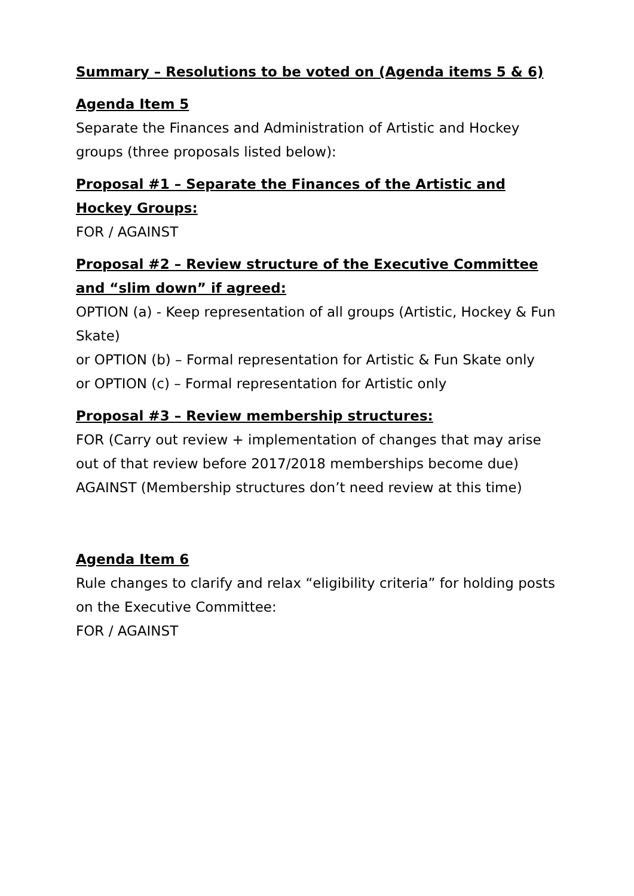Summary – Resolutions to be voted on (Agenda items 5 & 6)
Agenda Item 5
Separate the Finances and Administration of Artistic and Hockey groups (three proposals listed below):
Proposal #1 – Separate the Finances of the Artistic and Hockey Groups:
FOR / AGAINST
Proposal #2 – Review structure of the Executive Committee and “slim down” if agreed:
OPTION (a) - Keep representation of all groups (Artistic, Hockey & Fun Skate)
or OPTION (b) – Formal representation for Artistic & Fun Skate only
or OPTION (c) – Formal representation for Artistic only
Proposal #3 – Review membership structures:
FOR (Carry out review + implementation of changes that may arise out of that review before 2017/2018 memberships become due)
AGAINST (Membership structures don’t need review at this time)
Agenda Item 6
Rule changes to clarify and relax “eligibility criteria” for holding posts on the Executive Committee:
FOR / AGAINST